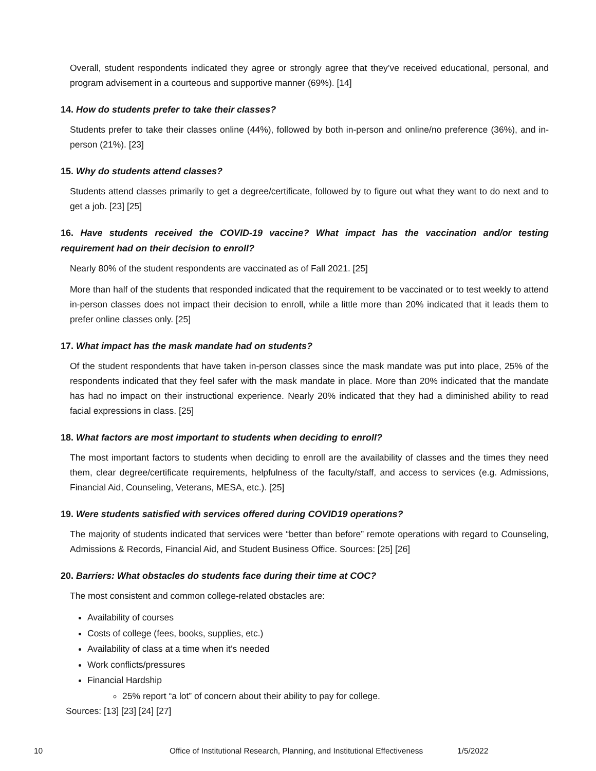Overall, student respondents indicated they agree or strongly agree that they’ve received educational, personal, and program advisement in a courteous and supportive manner (69%). [14]
14. How do students prefer to take their classes?
Students prefer to take their classes online (44%), followed by both in-person and online/no preference (36%), and in-person (21%). [23]
15. Why do students attend classes?
Students attend classes primarily to get a degree/certificate, followed by to figure out what they want to do next and to get a job. [23] [25]
16. Have students received the COVID-19 vaccine? What impact has the vaccination and/or testing requirement had on their decision to enroll?
Nearly 80% of the student respondents are vaccinated as of Fall 2021. [25]
More than half of the students that responded indicated that the requirement to be vaccinated or to test weekly to attend in-person classes does not impact their decision to enroll, while a little more than 20% indicated that it leads them to prefer online classes only. [25]
17. What impact has the mask mandate had on students?
Of the student respondents that have taken in-person classes since the mask mandate was put into place, 25% of the respondents indicated that they feel safer with the mask mandate in place. More than 20% indicated that the mandate has had no impact on their instructional experience. Nearly 20% indicated that they had a diminished ability to read facial expressions in class. [25]
18. What factors are most important to students when deciding to enroll?
The most important factors to students when deciding to enroll are the availability of classes and the times they need them, clear degree/certificate requirements, helpfulness of the faculty/staff, and access to services (e.g. Admissions, Financial Aid, Counseling, Veterans, MESA, etc.). [25]
19. Were students satisfied with services offered during COVID19 operations?
The majority of students indicated that services were “better than before” remote operations with regard to Counseling, Admissions & Records, Financial Aid, and Student Business Office. Sources: [25] [26]
20. Barriers: What obstacles do students face during their time at COC?
The most consistent and common college-related obstacles are:
Availability of courses
Costs of college (fees, books, supplies, etc.)
Availability of class at a time when it’s needed
Work conflicts/pressures
Financial Hardship
25% report “a lot” of concern about their ability to pay for college.
Sources: [13] [23] [24] [27]
10 Office of Institutional Research, Planning, and Institutional Effectiveness 1/5/2022